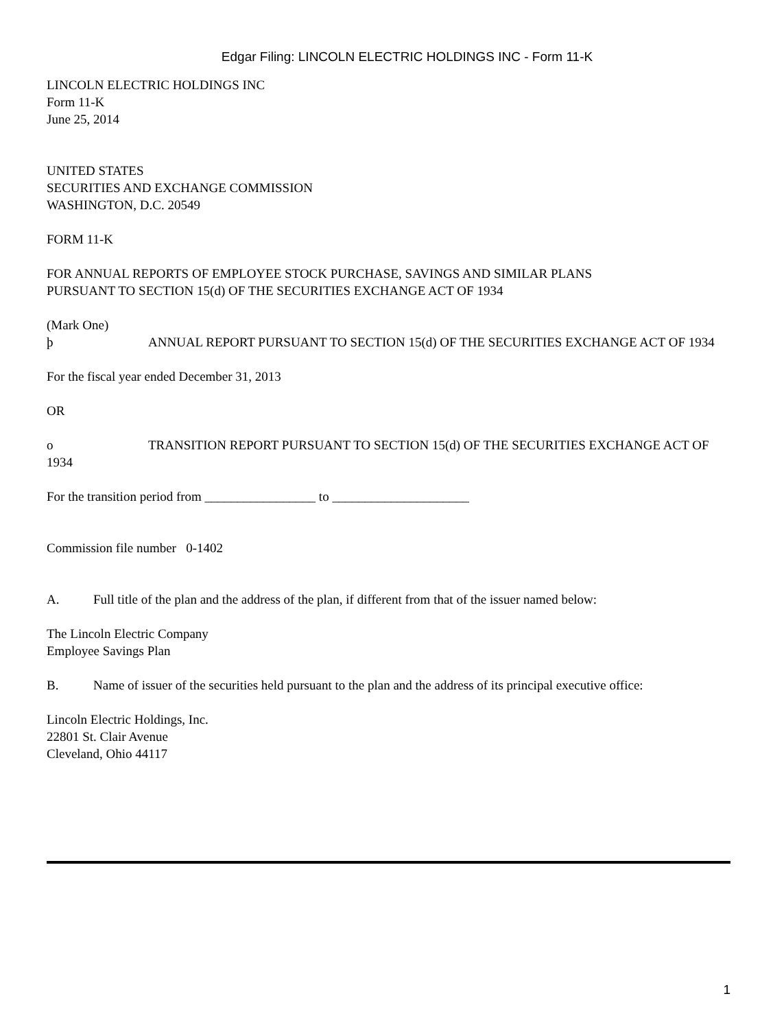Edgar Filing: LINCOLN ELECTRIC HOLDINGS INC - Form 11-K
LINCOLN ELECTRIC HOLDINGS INC
Form 11-K
June 25, 2014
UNITED STATES
SECURITIES AND EXCHANGE COMMISSION
WASHINGTON, D.C. 20549
FORM 11-K
FOR ANNUAL REPORTS OF EMPLOYEE STOCK PURCHASE, SAVINGS AND SIMILAR PLANS
PURSUANT TO SECTION 15(d) OF THE SECURITIES EXCHANGE ACT OF 1934
(Mark One)
þ ANNUAL REPORT PURSUANT TO SECTION 15(d) OF THE SECURITIES EXCHANGE ACT OF 1934
For the fiscal year ended December 31, 2013
OR
o TRANSITION REPORT PURSUANT TO SECTION 15(d) OF THE SECURITIES EXCHANGE ACT OF 1934
For the transition period from _________________ to _____________________
Commission file number 0-1402
A. Full title of the plan and the address of the plan, if different from that of the issuer named below:
The Lincoln Electric Company
Employee Savings Plan
B. Name of issuer of the securities held pursuant to the plan and the address of its principal executive office:
Lincoln Electric Holdings, Inc.
22801 St. Clair Avenue
Cleveland, Ohio 44117
1